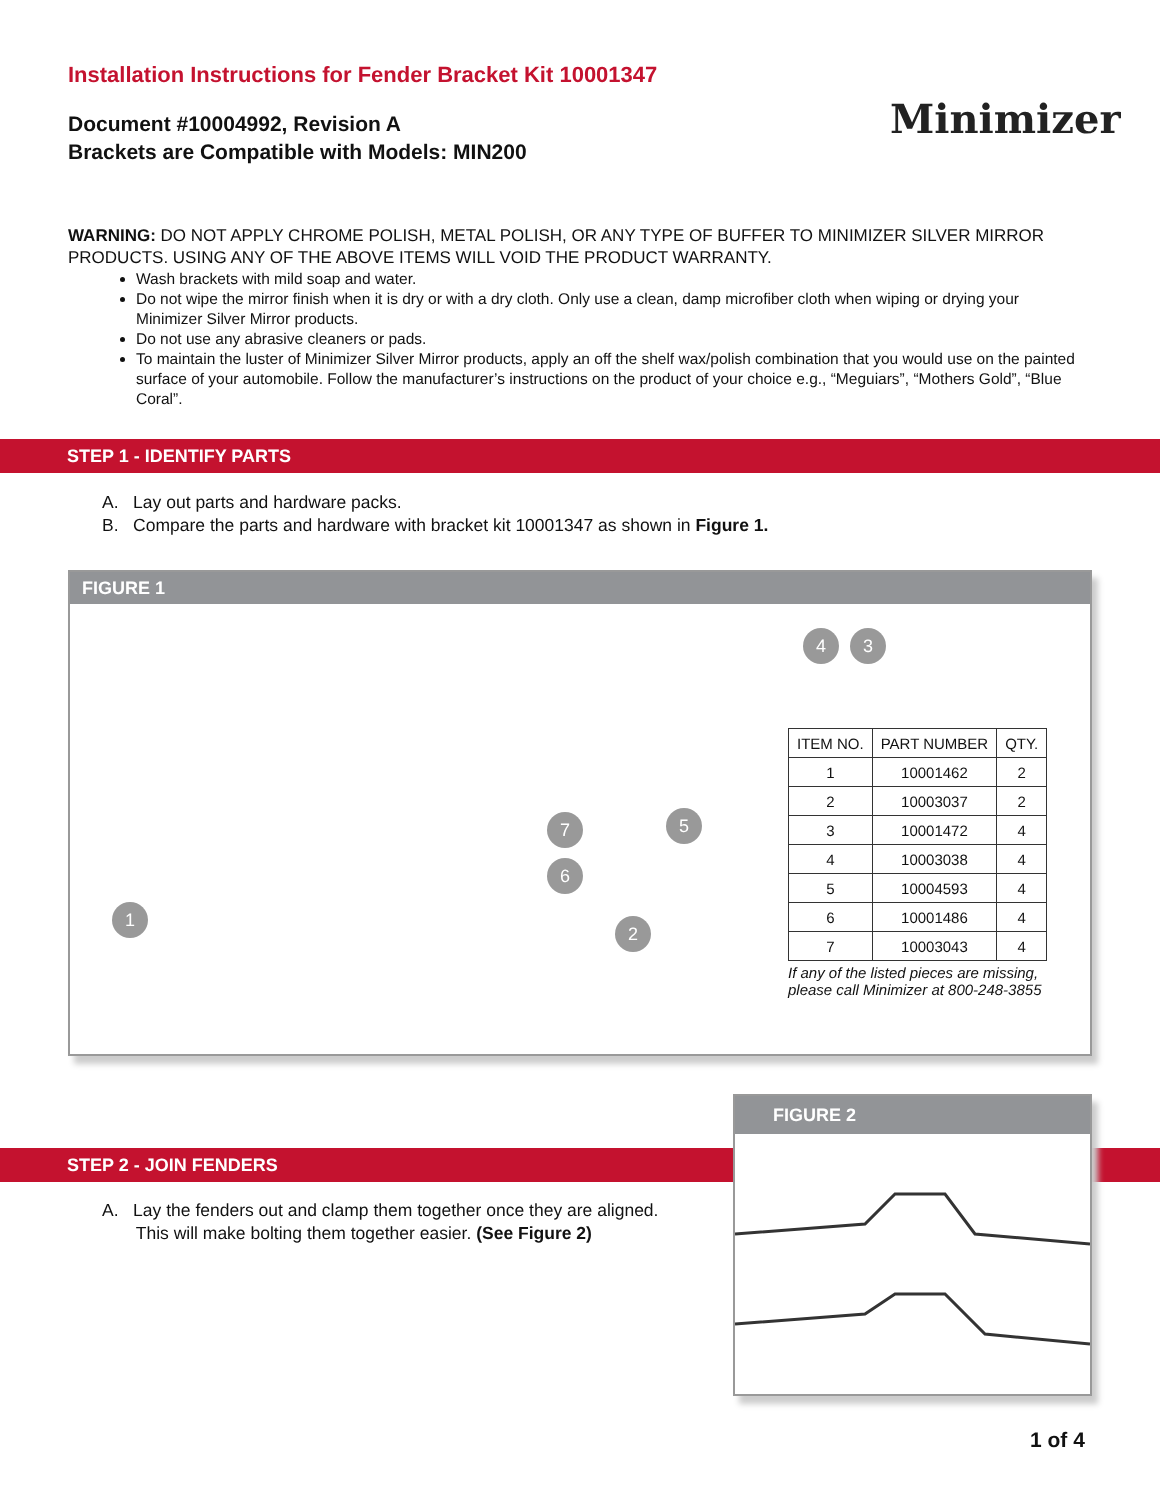Installation Instructions for Fender Bracket Kit 10001347
Document #10004992, Revision A
Brackets are Compatible with Models: MIN200
Minimizer
WARNING: DO NOT APPLY CHROME POLISH, METAL POLISH, OR ANY TYPE OF BUFFER TO MINIMIZER SILVER MIRROR PRODUCTS. USING ANY OF THE ABOVE ITEMS WILL VOID THE PRODUCT WARRANTY.
Wash brackets with mild soap and water.
Do not wipe the mirror finish when it is dry or with a dry cloth. Only use a clean, damp microfiber cloth when wiping or drying your Minimizer Silver Mirror products.
Do not use any abrasive cleaners or pads.
To maintain the luster of Minimizer Silver Mirror products, apply an off the shelf wax/polish combination that you would use on the painted surface of your automobile. Follow the manufacturer’s instructions on the product of your choice e.g., “Meguiars”, “Mothers Gold”, “Blue Coral”.
STEP 1 - IDENTIFY PARTS
A. Lay out parts and hardware packs.
B. Compare the parts and hardware with bracket kit 10001347 as shown in Figure 1.
FIGURE 1
1
2
3
4
5
6
7
| ITEM NO. | PART NUMBER | QTY. |
| --- | --- | --- |
| 1 | 10001462 | 2 |
| 2 | 10003037 | 2 |
| 3 | 10001472 | 4 |
| 4 | 10003038 | 4 |
| 5 | 10004593 | 4 |
| 6 | 10001486 | 4 |
| 7 | 10003043 | 4 |
If any of the listed pieces are missing,
please call Minimizer at 800-248-3855
STEP 2 - JOIN FENDERS
A. Lay the fenders out and clamp them together once they are aligned.
This will make bolting them together easier. (See Figure 2)
FIGURE 2
1 of 4